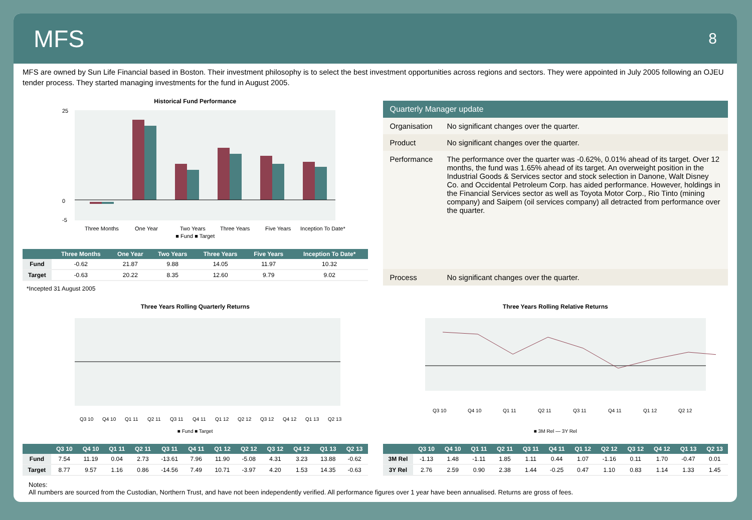MFS
8
MFS are owned by Sun Life Financial based in Boston. Their investment philosophy is to select the best investment opportunities across regions and sectors. They were appointed in July 2005 following an OJEU tender process. They started managing investments for the fund in August 2005.
Historical Fund Performance
25
0
-5
Three Months
One Year
Two Years
Three Years
Five Years
Inception To Date*
■ Fund ■ Target
| | Three Months | One Year | Two Years | Three Years | Five Years | Inception To Date* |
| --- | --- | --- | --- | --- | --- | --- |
| Fund | -0.62 | 21.87 | 9.88 | 14.05 | 11.97 | 10.32 |
| Target | -0.63 | 20.22 | 8.35 | 12.60 | 9.79 | 9.02 |
*Incepted 31 August 2005
Quarterly Manager update
| Organisation | No significant changes over the quarter. |
| Product | No significant changes over the quarter. |
| Performance | The performance over the quarter was -0.62%, 0.01% ahead of its target. Over 12 months, the fund was 1.65% ahead of its target. An overweight position in the Industrial Goods & Services sector and stock selection in Danone, Walt Disney Co. and Occidental Petroleum Corp. has aided performance. However, holdings in the Financial Services sector as well as Toyota Motor Corp., Rio Tinto (mining company) and Saipem (oil services company) all detracted from performance over the quarter. |
| Process | No significant changes over the quarter. |
Three Years Rolling Quarterly Returns
Q3 10
Q4 10
Q1 11
Q2 11
Q3 11
Q4 11
Q1 12
Q2 12
Q3 12
Q4 12
Q1 13
Q2 13
■ Fund ■ Target
| | Q3 10 | Q4 10 | Q1 11 | Q2 11 | Q3 11 | Q4 11 | Q1 12 | Q2 12 | Q3 12 | Q4 12 | Q1 13 | Q2 13 |
| --- | --- | --- | --- | --- | --- | --- | --- | --- | --- | --- | --- | --- |
| Fund | 7.54 | 11.19 | 0.04 | 2.73 | -13.61 | 7.96 | 11.90 | -5.08 | 4.31 | 3.23 | 13.88 | -0.62 |
| Target | 8.77 | 9.57 | 1.16 | 0.86 | -14.56 | 7.49 | 10.71 | -3.97 | 4.20 | 1.53 | 14.35 | -0.63 |
Three Years Rolling Relative Returns
Q3 10
Q4 10
Q1 11
Q2 11
Q3 11
Q4 11
Q1 12
Q2 12
■ 3M Rel — 3Y Rel
| | Q3 10 | Q4 10 | Q1 11 | Q2 11 | Q3 11 | Q4 11 | Q1 12 | Q2 12 | Q3 12 | Q4 12 | Q1 13 | Q2 13 |
| --- | --- | --- | --- | --- | --- | --- | --- | --- | --- | --- | --- | --- |
| 3M Rel | -1.13 | 1.48 | -1.11 | 1.85 | 1.11 | 0.44 | 1.07 | -1.16 | 0.11 | 1.70 | -0.47 | 0.01 |
| 3Y Rel | 2.76 | 2.59 | 0.90 | 2.38 | 1.44 | -0.25 | 0.47 | 1.10 | 0.83 | 1.14 | 1.33 | 1.45 |
Notes:
All numbers are sourced from the Custodian, Northern Trust, and have not been independently verified. All performance figures over 1 year have been annualised. Returns are gross of fees.